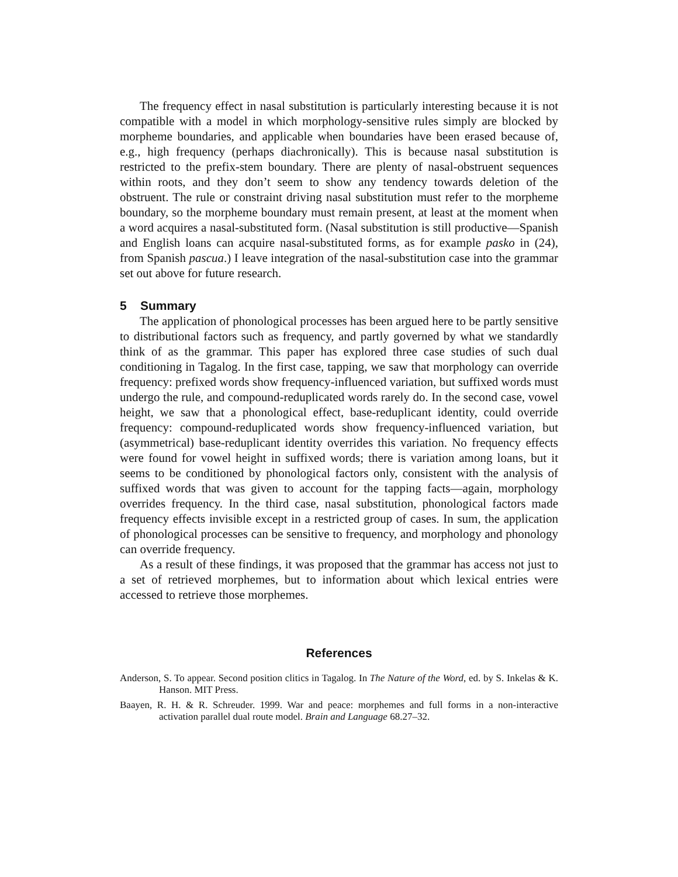The frequency effect in nasal substitution is particularly interesting because it is not compatible with a model in which morphology-sensitive rules simply are blocked by morpheme boundaries, and applicable when boundaries have been erased because of, e.g., high frequency (perhaps diachronically). This is because nasal substitution is restricted to the prefix-stem boundary. There are plenty of nasal-obstruent sequences within roots, and they don’t seem to show any tendency towards deletion of the obstruent. The rule or constraint driving nasal substitution must refer to the morpheme boundary, so the morpheme boundary must remain present, at least at the moment when a word acquires a nasal-substituted form. (Nasal substitution is still productive—Spanish and English loans can acquire nasal-substituted forms, as for example pasko in (24), from Spanish pascua.) I leave integration of the nasal-substitution case into the grammar set out above for future research.
5 Summary
The application of phonological processes has been argued here to be partly sensitive to distributional factors such as frequency, and partly governed by what we standardly think of as the grammar. This paper has explored three case studies of such dual conditioning in Tagalog. In the first case, tapping, we saw that morphology can override frequency: prefixed words show frequency-influenced variation, but suffixed words must undergo the rule, and compound-reduplicated words rarely do. In the second case, vowel height, we saw that a phonological effect, base-reduplicant identity, could override frequency: compound-reduplicated words show frequency-influenced variation, but (asymmetrical) base-reduplicant identity overrides this variation. No frequency effects were found for vowel height in suffixed words; there is variation among loans, but it seems to be conditioned by phonological factors only, consistent with the analysis of suffixed words that was given to account for the tapping facts—again, morphology overrides frequency. In the third case, nasal substitution, phonological factors made frequency effects invisible except in a restricted group of cases. In sum, the application of phonological processes can be sensitive to frequency, and morphology and phonology can override frequency.
As a result of these findings, it was proposed that the grammar has access not just to a set of retrieved morphemes, but to information about which lexical entries were accessed to retrieve those morphemes.
References
Anderson, S. To appear. Second position clitics in Tagalog. In The Nature of the Word, ed. by S. Inkelas & K. Hanson. MIT Press.
Baayen, R. H. & R. Schreuder. 1999. War and peace: morphemes and full forms in a non-interactive activation parallel dual route model. Brain and Language 68.27–32.